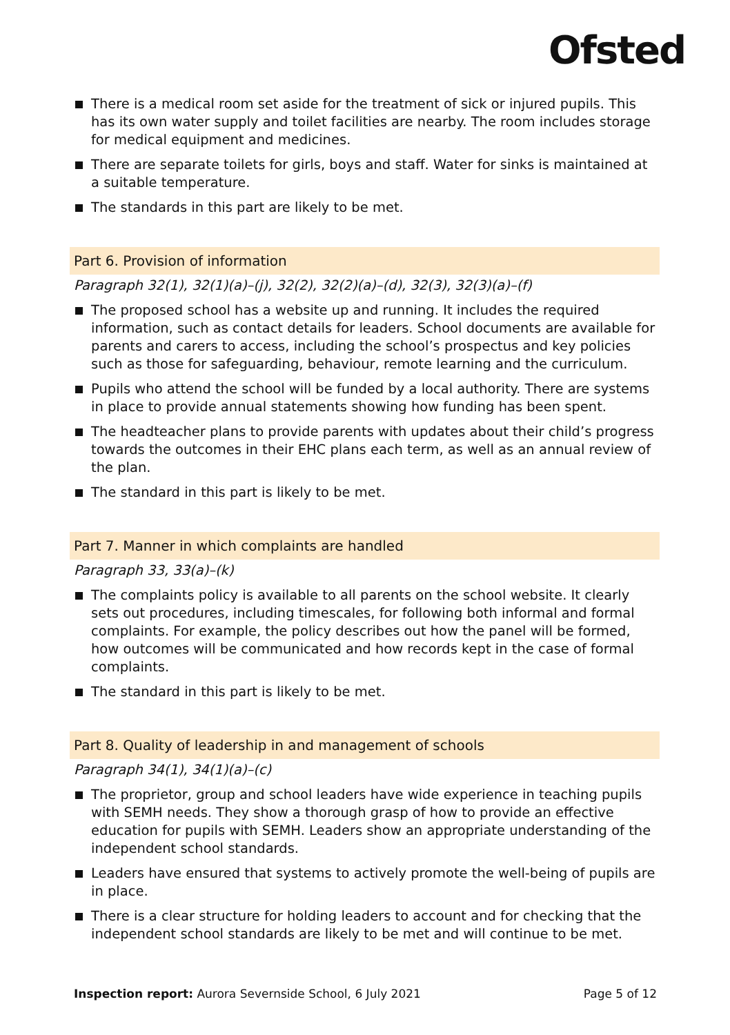Ofsted
There is a medical room set aside for the treatment of sick or injured pupils. This has its own water supply and toilet facilities are nearby. The room includes storage for medical equipment and medicines.
There are separate toilets for girls, boys and staff. Water for sinks is maintained at a suitable temperature.
The standards in this part are likely to be met.
Part 6. Provision of information
Paragraph 32(1), 32(1)(a)–(j), 32(2), 32(2)(a)–(d), 32(3), 32(3)(a)–(f)
The proposed school has a website up and running. It includes the required information, such as contact details for leaders. School documents are available for parents and carers to access, including the school’s prospectus and key policies such as those for safeguarding, behaviour, remote learning and the curriculum.
Pupils who attend the school will be funded by a local authority. There are systems in place to provide annual statements showing how funding has been spent.
The headteacher plans to provide parents with updates about their child’s progress towards the outcomes in their EHC plans each term, as well as an annual review of the plan.
The standard in this part is likely to be met.
Part 7. Manner in which complaints are handled
Paragraph 33, 33(a)–(k)
The complaints policy is available to all parents on the school website. It clearly sets out procedures, including timescales, for following both informal and formal complaints. For example, the policy describes out how the panel will be formed, how outcomes will be communicated and how records kept in the case of formal complaints.
The standard in this part is likely to be met.
Part 8. Quality of leadership in and management of schools
Paragraph 34(1), 34(1)(a)–(c)
The proprietor, group and school leaders have wide experience in teaching pupils with SEMH needs. They show a thorough grasp of how to provide an effective education for pupils with SEMH. Leaders show an appropriate understanding of the independent school standards.
Leaders have ensured that systems to actively promote the well-being of pupils are in place.
There is a clear structure for holding leaders to account and for checking that the independent school standards are likely to be met and will continue to be met.
Inspection report: Aurora Severnside School, 6 July 2021
Page 5 of 12